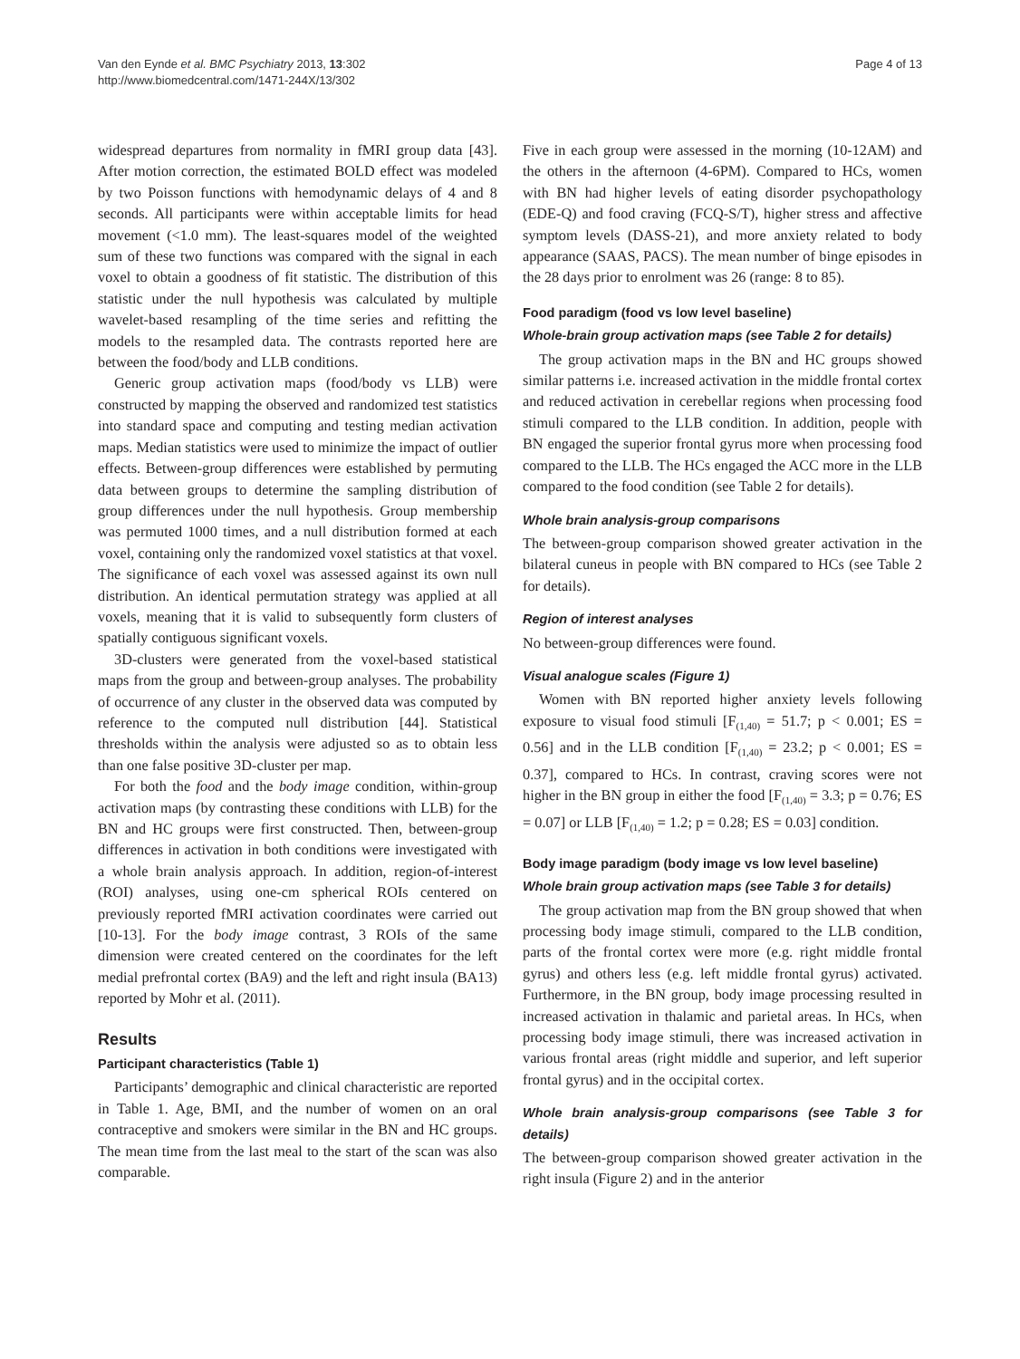Van den Eynde et al. BMC Psychiatry 2013, 13:302
http://www.biomedcentral.com/1471-244X/13/302
Page 4 of 13
widespread departures from normality in fMRI group data [43]. After motion correction, the estimated BOLD effect was modeled by two Poisson functions with hemodynamic delays of 4 and 8 seconds. All participants were within acceptable limits for head movement (<1.0 mm). The least-squares model of the weighted sum of these two functions was compared with the signal in each voxel to obtain a goodness of fit statistic. The distribution of this statistic under the null hypothesis was calculated by multiple wavelet-based resampling of the time series and refitting the models to the resampled data. The contrasts reported here are between the food/body and LLB conditions.
Generic group activation maps (food/body vs LLB) were constructed by mapping the observed and randomized test statistics into standard space and computing and testing median activation maps. Median statistics were used to minimize the impact of outlier effects. Between-group differences were established by permuting data between groups to determine the sampling distribution of group differences under the null hypothesis. Group membership was permuted 1000 times, and a null distribution formed at each voxel, containing only the randomized voxel statistics at that voxel. The significance of each voxel was assessed against its own null distribution. An identical permutation strategy was applied at all voxels, meaning that it is valid to subsequently form clusters of spatially contiguous significant voxels.
3D-clusters were generated from the voxel-based statistical maps from the group and between-group analyses. The probability of occurrence of any cluster in the observed data was computed by reference to the computed null distribution [44]. Statistical thresholds within the analysis were adjusted so as to obtain less than one false positive 3D-cluster per map.
For both the food and the body image condition, within-group activation maps (by contrasting these conditions with LLB) for the BN and HC groups were first constructed. Then, between-group differences in activation in both conditions were investigated with a whole brain analysis approach. In addition, region-of-interest (ROI) analyses, using one-cm spherical ROIs centered on previously reported fMRI activation coordinates were carried out [10-13]. For the body image contrast, 3 ROIs of the same dimension were created centered on the coordinates for the left medial prefrontal cortex (BA9) and the left and right insula (BA13) reported by Mohr et al. (2011).
Results
Participant characteristics (Table 1)
Participants’ demographic and clinical characteristic are reported in Table 1. Age, BMI, and the number of women on an oral contraceptive and smokers were similar in the BN and HC groups. The mean time from the last meal to the start of the scan was also comparable.
Five in each group were assessed in the morning (10-12AM) and the others in the afternoon (4-6PM). Compared to HCs, women with BN had higher levels of eating disorder psychopathology (EDE-Q) and food craving (FCQ-S/T), higher stress and affective symptom levels (DASS-21), and more anxiety related to body appearance (SAAS, PACS). The mean number of binge episodes in the 28 days prior to enrolment was 26 (range: 8 to 85).
Food paradigm (food vs low level baseline)
Whole-brain group activation maps (see Table 2 for details)
The group activation maps in the BN and HC groups showed similar patterns i.e. increased activation in the middle frontal cortex and reduced activation in cerebellar regions when processing food stimuli compared to the LLB condition. In addition, people with BN engaged the superior frontal gyrus more when processing food compared to the LLB. The HCs engaged the ACC more in the LLB compared to the food condition (see Table 2 for details).
Whole brain analysis-group comparisons
The between-group comparison showed greater activation in the bilateral cuneus in people with BN compared to HCs (see Table 2 for details).
Region of interest analyses
No between-group differences were found.
Visual analogue scales (Figure 1)
Women with BN reported higher anxiety levels following exposure to visual food stimuli [F<sub>(1,40)</sub> = 51.7; p < 0.001; ES = 0.56] and in the LLB condition [F<sub>(1,40)</sub> = 23.2; p < 0.001; ES = 0.37], compared to HCs. In contrast, craving scores were not higher in the BN group in either the food [F<sub>(1,40)</sub> = 3.3; p = 0.76; ES = 0.07] or LLB [F<sub>(1,40)</sub> = 1.2; p = 0.28; ES = 0.03] condition.
Body image paradigm (body image vs low level baseline)
Whole brain group activation maps (see Table 3 for details)
The group activation map from the BN group showed that when processing body image stimuli, compared to the LLB condition, parts of the frontal cortex were more (e.g. right middle frontal gyrus) and others less (e.g. left middle frontal gyrus) activated. Furthermore, in the BN group, body image processing resulted in increased activation in thalamic and parietal areas. In HCs, when processing body image stimuli, there was increased activation in various frontal areas (right middle and superior, and left superior frontal gyrus) and in the occipital cortex.
Whole brain analysis-group comparisons (see Table 3 for details)
The between-group comparison showed greater activation in the right insula (Figure 2) and in the anterior